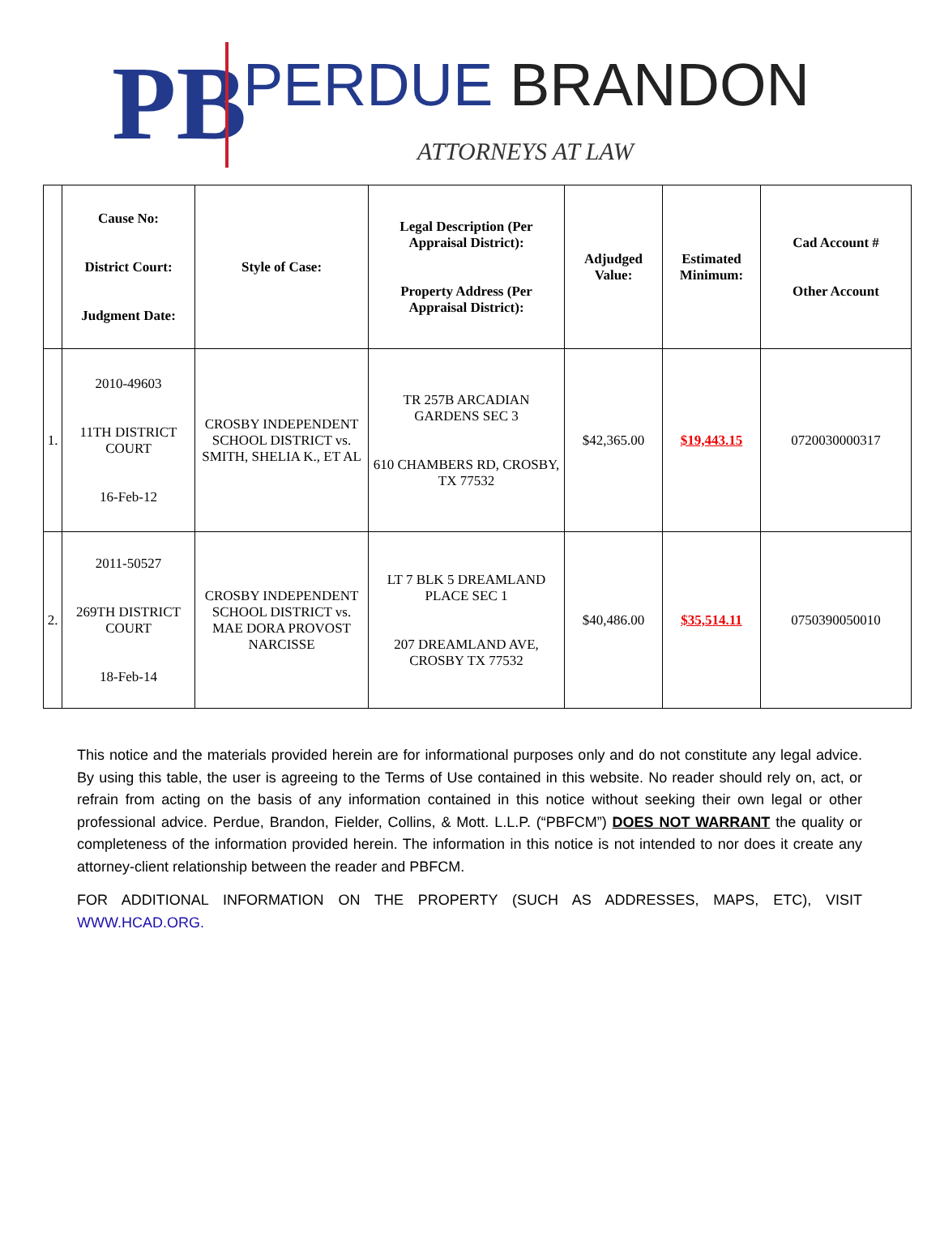PB
PERDUE BRANDON
ATTORNEYS AT LAW
| | Cause No: District Court: Judgment Date: | Style of Case: | Legal Description (Per Appraisal District): Property Address (Per Appraisal District): | Adjudged Value: | Estimated Minimum: | Cad Account # Other Account |
| --- | --- | --- | --- | --- | --- | --- |
| 1. | 2010-49603 11TH DISTRICT COURT 16-Feb-12 | CROSBY INDEPENDENT SCHOOL DISTRICT vs. SMITH, SHELIA K., ET AL | TR 257B ARCADIAN GARDENS SEC 3 610 CHAMBERS RD, CROSBY, TX 77532 | $42,365.00 | $19,443.15 | 0720030000317 |
| 2. | 2011-50527 269TH DISTRICT COURT 18-Feb-14 | CROSBY INDEPENDENT SCHOOL DISTRICT vs. MAE DORA PROVOST NARCISSE | LT 7 BLK 5 DREAMLAND PLACE SEC 1 207 DREAMLAND AVE, CROSBY TX 77532 | $40,486.00 | $35,514.11 | 0750390050010 |
This notice and the materials provided herein are for informational purposes only and do not constitute any legal advice. By using this table, the user is agreeing to the Terms of Use contained in this website. No reader should rely on, act, or refrain from acting on the basis of any information contained in this notice without seeking their own legal or other professional advice. Perdue, Brandon, Fielder, Collins, & Mott. L.L.P. (“PBFCM”) DOES NOT WARRANT the quality or completeness of the information provided herein. The information in this notice is not intended to nor does it create any attorney-client relationship between the reader and PBFCM.
FOR ADDITIONAL INFORMATION ON THE PROPERTY (SUCH AS ADDRESSES, MAPS, ETC), VISIT WWW.HCAD.ORG.